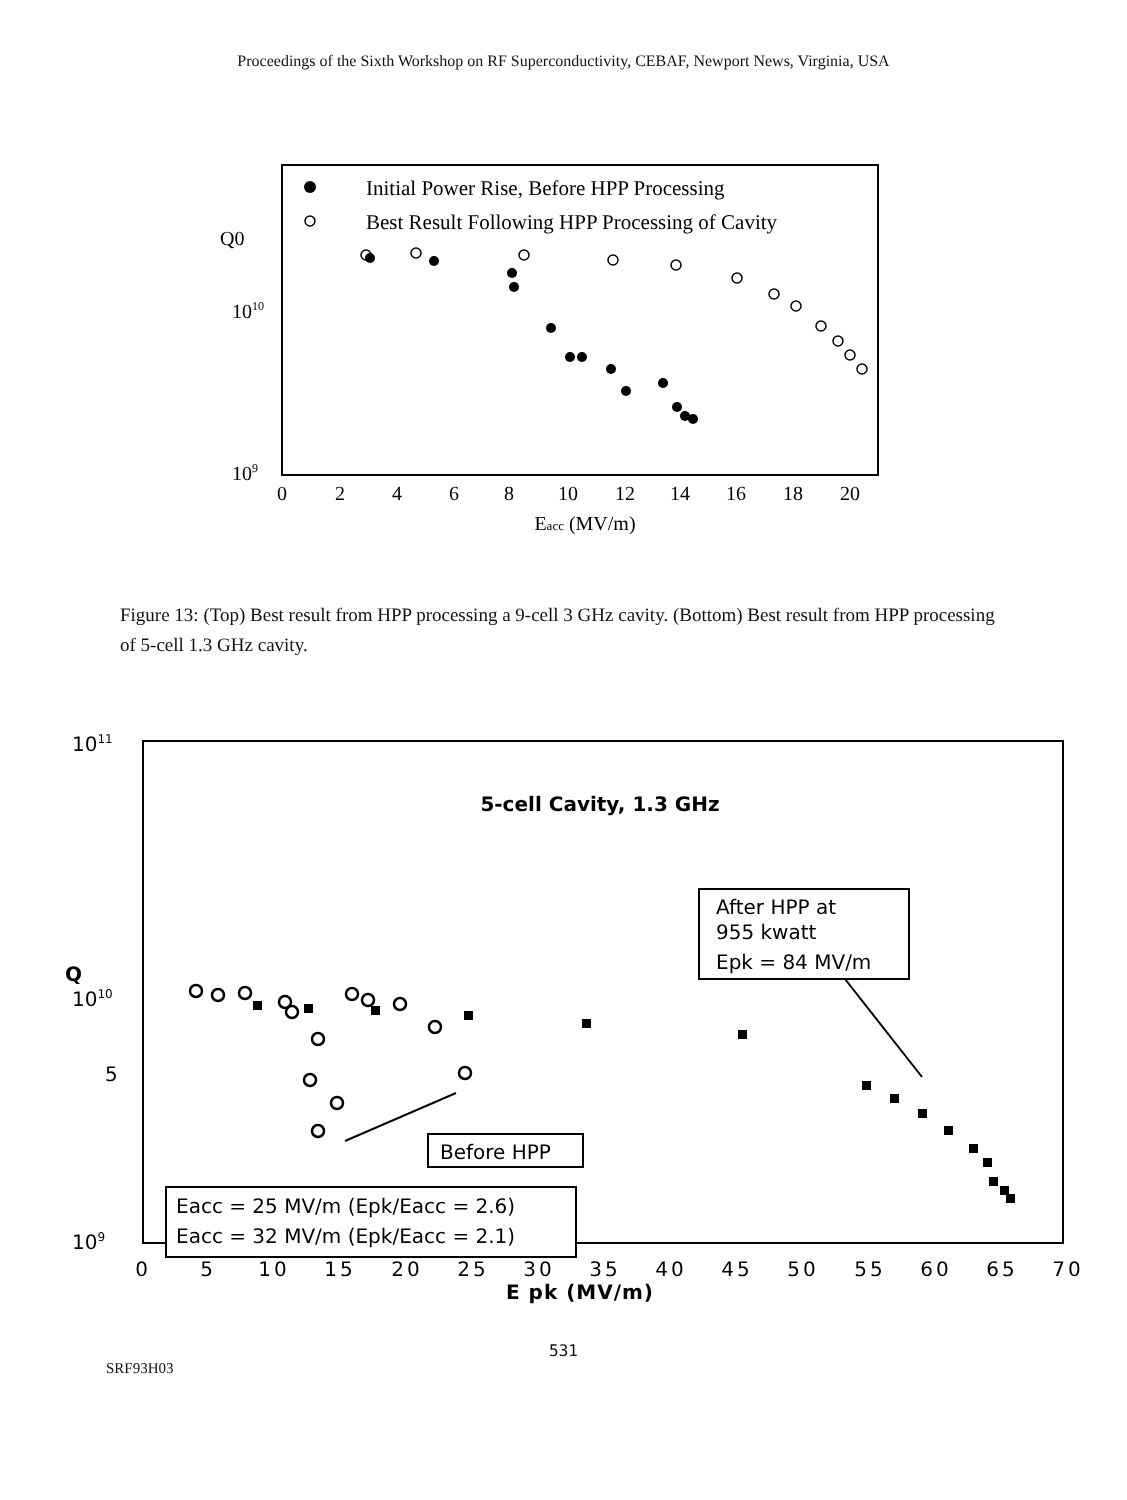Proceedings of the Sixth Workshop on RF Superconductivity, CEBAF, Newport News, Virginia, USA
Q0
1010
109
Initial Power Rise, Before HPP Processing
Best Result Following HPP Processing of Cavity
0
2
4
6
8
10
12
14
16
18
20
Eacc (MV/m)
Figure 13: (Top) Best result from HPP processing a 9-cell 3 GHz cavity. (Bottom) Best result from HPP processing of 5-cell 1.3 GHz cavity.
1011
Q
1010
5
109
5-cell Cavity, 1.3 GHz
After HPP at
955 kwatt
Epk = 84 MV/m
Before HPP
Eacc = 25 MV/m (Epk/Eacc = 2.6)
Eacc = 32 MV/m (Epk/Eacc = 2.1)
0
5
10
15
20
25
30
35
40
45
50
55
60
65
70
E pk (MV/m)
531
SRF93H03